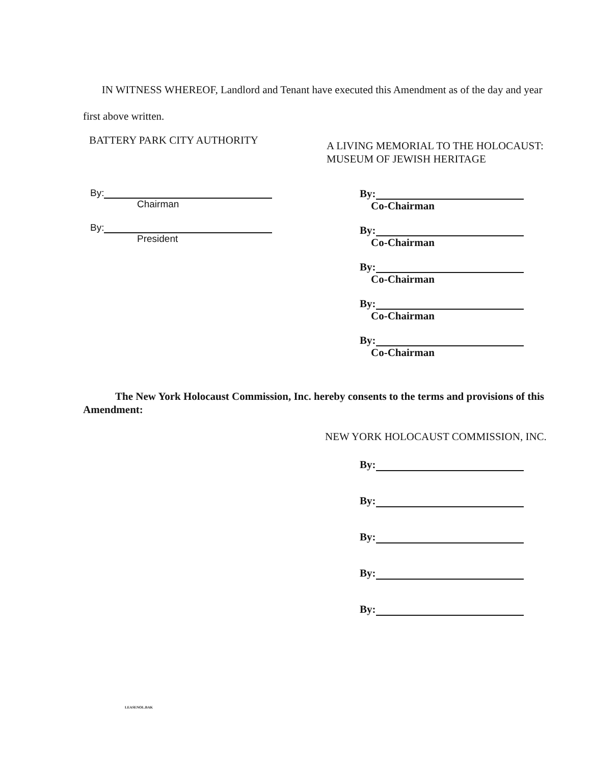IN WITNESS WHEREOF, Landlord and Tenant have executed this Amendment as of the day and year first above written.
BATTERY PARK CITY AUTHORITY
A LIVING MEMORIAL TO THE HOLOCAUST:
MUSEUM OF JEWISH HERITAGE
By:
Chairman
By:
President
By:
Co-Chairman
By:
Co-Chairman
By:
Co-Chairman
By:
Co-Chairman
By:
Co-Chairman
The New York Holocaust Commission, Inc. hereby consents to the terms and provisions of this Amendment:
NEW YORK HOLOCAUST COMMISSION, INC.
By:
By:
By:
By:
By:
LEASENOL.BAK